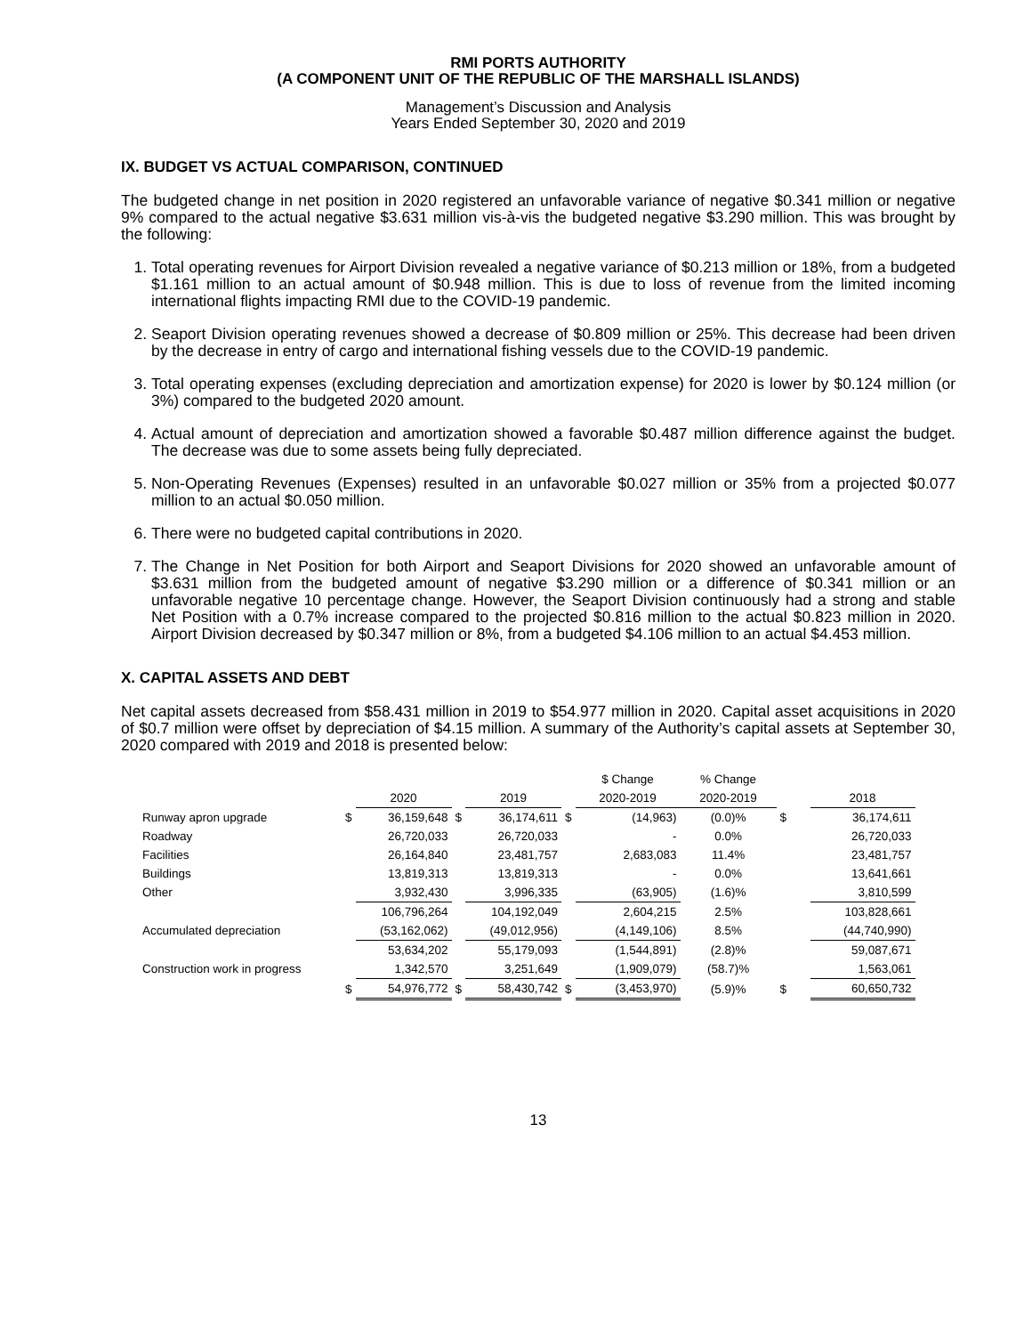RMI PORTS AUTHORITY
(A COMPONENT UNIT OF THE REPUBLIC OF THE MARSHALL ISLANDS)
Management’s Discussion and Analysis
Years Ended September 30, 2020 and 2019
IX. BUDGET VS ACTUAL COMPARISON, CONTINUED
The budgeted change in net position in 2020 registered an unfavorable variance of negative $0.341 million or negative 9% compared to the actual negative $3.631 million vis-à-vis the budgeted negative $3.290 million. This was brought by the following:
1. Total operating revenues for Airport Division revealed a negative variance of $0.213 million or 18%, from a budgeted $1.161 million to an actual amount of $0.948 million. This is due to loss of revenue from the limited incoming international flights impacting RMI due to the COVID-19 pandemic.
2. Seaport Division operating revenues showed a decrease of $0.809 million or 25%. This decrease had been driven by the decrease in entry of cargo and international fishing vessels due to the COVID-19 pandemic.
3. Total operating expenses (excluding depreciation and amortization expense) for 2020 is lower by $0.124 million (or 3%) compared to the budgeted 2020 amount.
4. Actual amount of depreciation and amortization showed a favorable $0.487 million difference against the budget. The decrease was due to some assets being fully depreciated.
5. Non-Operating Revenues (Expenses) resulted in an unfavorable $0.027 million or 35% from a projected $0.077 million to an actual $0.050 million.
6. There were no budgeted capital contributions in 2020.
7. The Change in Net Position for both Airport and Seaport Divisions for 2020 showed an unfavorable amount of $3.631 million from the budgeted amount of negative $3.290 million or a difference of $0.341 million or an unfavorable negative 10 percentage change. However, the Seaport Division continuously had a strong and stable Net Position with a 0.7% increase compared to the projected $0.816 million to the actual $0.823 million in 2020. Airport Division decreased by $0.347 million or 8%, from a budgeted $4.106 million to an actual $4.453 million.
X. CAPITAL ASSETS AND DEBT
Net capital assets decreased from $58.431 million in 2019 to $54.977 million in 2020. Capital asset acquisitions in 2020 of $0.7 million were offset by depreciation of $4.15 million. A summary of the Authority’s capital assets at September 30, 2020 compared with 2019 and 2018 is presented below:
| | | | | | | $ Change | % Change | | |
| --- | --- | --- | --- | --- | --- | --- | --- | --- | --- |
| | | 2020 | | 2019 | | 2020-2019 | 2020-2019 | | 2018 |
| Runway apron upgrade | $ | 36,159,648 | $ | 36,174,611 | $ | (14,963) | (0.0)% | $ | 36,174,611 |
| Roadway | | 26,720,033 | | 26,720,033 | | - | 0.0% | | 26,720,033 |
| Facilities | | 26,164,840 | | 23,481,757 | | 2,683,083 | 11.4% | | 23,481,757 |
| Buildings | | 13,819,313 | | 13,819,313 | | - | 0.0% | | 13,641,661 |
| Other | | 3,932,430 | | 3,996,335 | | (63,905) | (1.6)% | | 3,810,599 |
| | | 106,796,264 | | 104,192,049 | | 2,604,215 | 2.5% | | 103,828,661 |
| Accumulated depreciation | | (53,162,062) | | (49,012,956) | | (4,149,106) | 8.5% | | (44,740,990) |
| | | 53,634,202 | | 55,179,093 | | (1,544,891) | (2.8)% | | 59,087,671 |
| Construction work in progress | | 1,342,570 | | 3,251,649 | | (1,909,079) | (58.7)% | | 1,563,061 |
| | $ | 54,976,772 | $ | 58,430,742 | $ | (3,453,970) | (5.9)% | $ | 60,650,732 |
13